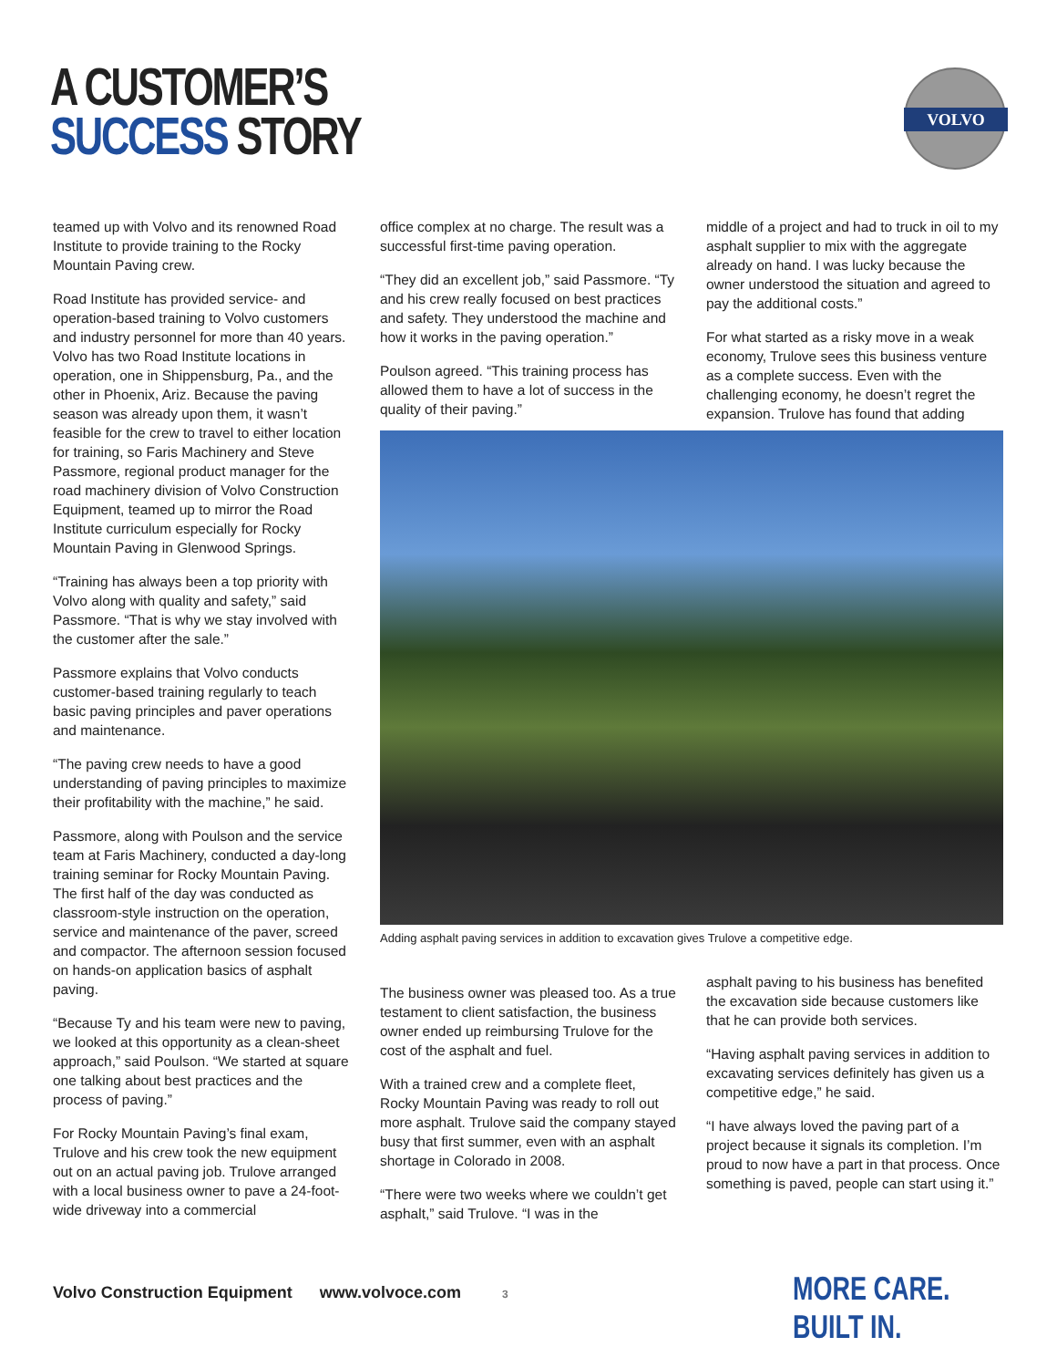A CUSTOMER’S
SUCCESS STORY
VOLVO
teamed up with Volvo and its renowned Road Institute to provide training to the Rocky Mountain Paving crew.
Road Institute has provided service- and operation-based training to Volvo customers and industry personnel for more than 40 years. Volvo has two Road Institute locations in operation, one in Shippensburg, Pa., and the other in Phoenix, Ariz. Because the paving season was already upon them, it wasn’t feasible for the crew to travel to either location for training, so Faris Machinery and Steve Passmore, regional product manager for the road machinery division of Volvo Construction Equipment, teamed up to mirror the Road Institute curriculum especially for Rocky Mountain Paving in Glenwood Springs.
“Training has always been a top priority with Volvo along with quality and safety,” said Passmore. “That is why we stay involved with the customer after the sale.”
Passmore explains that Volvo conducts customer-based training regularly to teach basic paving principles and paver operations and maintenance.
“The paving crew needs to have a good understanding of paving principles to maximize their profitability with the machine,” he said.
Passmore, along with Poulson and the service team at Faris Machinery, conducted a day-long training seminar for Rocky Mountain Paving. The first half of the day was conducted as classroom-style instruction on the operation, service and maintenance of the paver, screed and compactor. The afternoon session focused on hands-on application basics of asphalt paving.
“Because Ty and his team were new to paving, we looked at this opportunity as a clean-sheet approach,” said Poulson. “We started at square one talking about best practices and the process of paving.”
For Rocky Mountain Paving’s final exam, Trulove and his crew took the new equipment out on an actual paving job. Trulove arranged with a local business owner to pave a 24-foot-wide driveway into a commercial
office complex at no charge. The result was a successful first-time paving operation.
“They did an excellent job,” said Passmore. “Ty and his crew really focused on best practices and safety. They understood the machine and how it works in the paving operation.”
Poulson agreed. “This training process has allowed them to have a lot of success in the quality of their paving.”
middle of a project and had to truck in oil to my asphalt supplier to mix with the aggregate already on hand. I was lucky because the owner understood the situation and agreed to pay the additional costs.”
For what started as a risky move in a weak economy, Trulove sees this business venture as a complete success. Even with the challenging economy, he doesn’t regret the expansion. Trulove has found that adding
Adding asphalt paving services in addition to excavation gives Trulove a competitive edge.
The business owner was pleased too. As a true testament to client satisfaction, the business owner ended up reimbursing Trulove for the cost of the asphalt and fuel.
With a trained crew and a complete fleet, Rocky Mountain Paving was ready to roll out more asphalt. Trulove said the company stayed busy that first summer, even with an asphalt shortage in Colorado in 2008.
“There were two weeks where we couldn’t get asphalt,” said Trulove. “I was in the
asphalt paving to his business has benefited the excavation side because customers like that he can provide both services.
“Having asphalt paving services in addition to excavating services definitely has given us a competitive edge,” he said.
“I have always loved the paving part of a project because it signals its completion. I’m proud to now have a part in that process. Once something is paved, people can start using it.”
Volvo Construction Equipment www.volvoce.com 3
MORE CARE. BUILT IN.